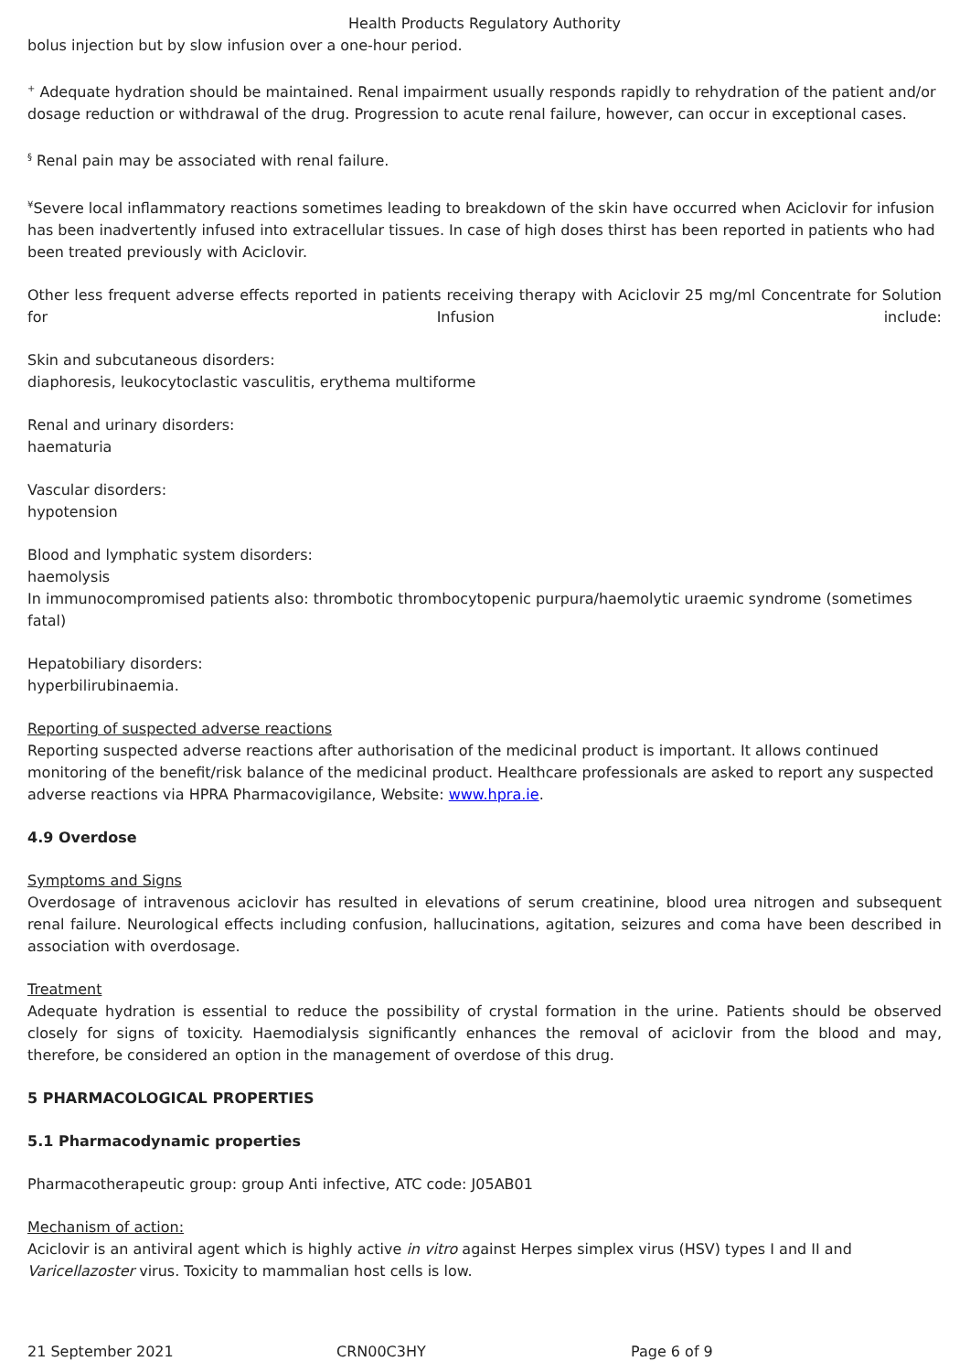Health Products Regulatory Authority
bolus injection but by slow infusion over a one-hour period.
<sup>+</sup> Adequate hydration should be maintained. Renal impairment usually responds rapidly to rehydration of the patient and/or dosage reduction or withdrawal of the drug. Progression to acute renal failure, however, can occur in exceptional cases.
<sup>§</sup> Renal pain may be associated with renal failure.
<sup>¥</sup>Severe local inflammatory reactions sometimes leading to breakdown of the skin have occurred when Aciclovir for infusion has been inadvertently infused into extracellular tissues. In case of high doses thirst has been reported in patients who had been treated previously with Aciclovir.
Other less frequent adverse effects reported in patients receiving therapy with Aciclovir 25 mg/ml Concentrate for Solution for Infusion include:
Skin and subcutaneous disorders:
diaphoresis, leukocytoclastic vasculitis, erythema multiforme
Renal and urinary disorders:
haematuria
Vascular disorders:
hypotension
Blood and lymphatic system disorders:
haemolysis
In immunocompromised patients also: thrombotic thrombocytopenic purpura/haemolytic uraemic syndrome (sometimes fatal)
Hepatobiliary disorders:
hyperbilirubinaemia.
Reporting of suspected adverse reactions
Reporting suspected adverse reactions after authorisation of the medicinal product is important. It allows continued monitoring of the benefit/risk balance of the medicinal product. Healthcare professionals are asked to report any suspected adverse reactions via HPRA Pharmacovigilance, Website: www.hpra.ie.
4.9 Overdose
Symptoms and Signs
Overdosage of intravenous aciclovir has resulted in elevations of serum creatinine, blood urea nitrogen and subsequent renal failure. Neurological effects including confusion, hallucinations, agitation, seizures and coma have been described in association with overdosage.
Treatment
Adequate hydration is essential to reduce the possibility of crystal formation in the urine. Patients should be observed closely for signs of toxicity. Haemodialysis significantly enhances the removal of aciclovir from the blood and may, therefore, be considered an option in the management of overdose of this drug.
5 PHARMACOLOGICAL PROPERTIES
5.1 Pharmacodynamic properties
Pharmacotherapeutic group: group Anti infective, ATC code: J05AB01
Mechanism of action:
Aciclovir is an antiviral agent which is highly active in vitro against Herpes simplex virus (HSV) types I and II and Varicellazoster virus. Toxicity to mammalian host cells is low.
21 September 2021 CRN00C3HY Page 6 of 9